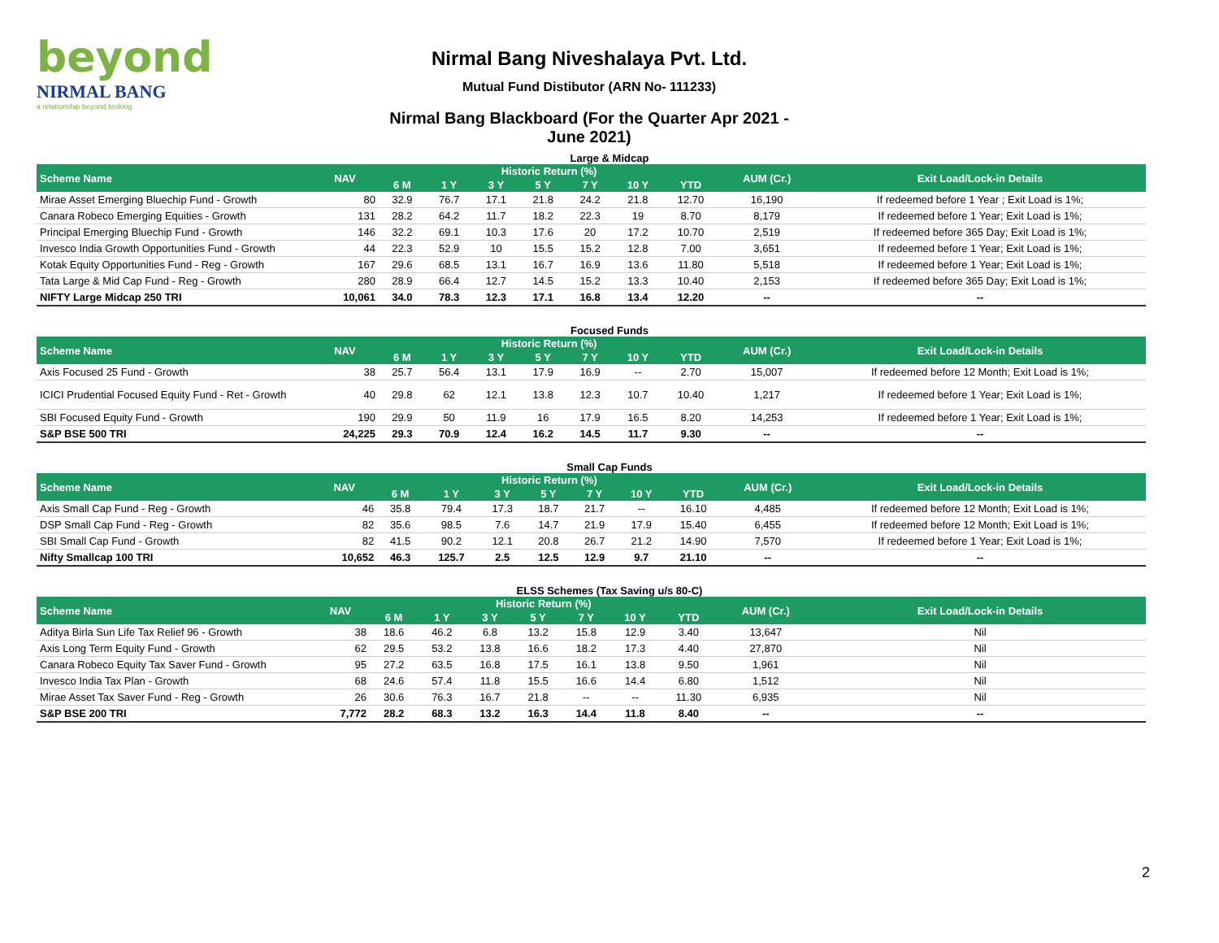beyond
NIRMAL BANG
a relationship beyond broking
Nirmal Bang Niveshalaya Pvt. Ltd.
Mutual Fund Distibutor (ARN No- 111233)
Nirmal Bang Blackboard (For the Quarter Apr 2021 - June 2021)
Large & Midcap
| Scheme Name | NAV | Historic Return (%) | | | | | | | AUM (Cr.) | Exit Load/Lock-in Details |
| --- | --- | --- | --- | --- | --- | --- | --- | --- | --- | --- |
| | | 6 M | 1 Y | 3 Y | 5 Y | 7 Y | 10 Y | YTD | | |
| Mirae Asset Emerging Bluechip Fund - Growth | 80 | 32.9 | 76.7 | 17.1 | 21.8 | 24.2 | 21.8 | 12.70 | 16,190 | If redeemed before 1 Year ; Exit Load is 1%; |
| Canara Robeco Emerging Equities - Growth | 131 | 28.2 | 64.2 | 11.7 | 18.2 | 22.3 | 19 | 8.70 | 8,179 | If redeemed before 1 Year; Exit Load is 1%; |
| Principal Emerging Bluechip Fund - Growth | 146 | 32.2 | 69.1 | 10.3 | 17.6 | 20 | 17.2 | 10.70 | 2,519 | If redeemed before 365 Day; Exit Load is 1%; |
| Invesco India Growth Opportunities Fund - Growth | 44 | 22.3 | 52.9 | 10 | 15.5 | 15.2 | 12.8 | 7.00 | 3,651 | If redeemed before 1 Year; Exit Load is 1%; |
| Kotak Equity Opportunities Fund - Reg - Growth | 167 | 29.6 | 68.5 | 13.1 | 16.7 | 16.9 | 13.6 | 11.80 | 5,518 | If redeemed before 1 Year; Exit Load is 1%; |
| Tata Large & Mid Cap Fund - Reg - Growth | 280 | 28.9 | 66.4 | 12.7 | 14.5 | 15.2 | 13.3 | 10.40 | 2,153 | If redeemed before 365 Day; Exit Load is 1%; |
| NIFTY Large Midcap 250 TRI | 10,061 | 34.0 | 78.3 | 12.3 | 17.1 | 16.8 | 13.4 | 12.20 | -- | -- |
Focused Funds
| Scheme Name | NAV | Historic Return (%) | | | | | | | AUM (Cr.) | Exit Load/Lock-in Details |
| --- | --- | --- | --- | --- | --- | --- | --- | --- | --- | --- |
| | | 6 M | 1 Y | 3 Y | 5 Y | 7 Y | 10 Y | YTD | | |
| Axis Focused 25 Fund - Growth | 38 | 25.7 | 56.4 | 13.1 | 17.9 | 16.9 | -- | 2.70 | 15,007 | If redeemed before 12 Month; Exit Load is 1%; |
| ICICI Prudential Focused Equity Fund - Ret - Growth | 40 | 29.8 | 62 | 12.1 | 13.8 | 12.3 | 10.7 | 10.40 | 1,217 | If redeemed before 1 Year; Exit Load is 1%; |
| SBI Focused Equity Fund - Growth | 190 | 29.9 | 50 | 11.9 | 16 | 17.9 | 16.5 | 8.20 | 14,253 | If redeemed before 1 Year; Exit Load is 1%; |
| S&P BSE 500 TRI | 24,225 | 29.3 | 70.9 | 12.4 | 16.2 | 14.5 | 11.7 | 9.30 | -- | -- |
Small Cap Funds
| Scheme Name | NAV | Historic Return (%) | | | | | | | AUM (Cr.) | Exit Load/Lock-in Details |
| --- | --- | --- | --- | --- | --- | --- | --- | --- | --- | --- |
| | | 6 M | 1 Y | 3 Y | 5 Y | 7 Y | 10 Y | YTD | | |
| Axis Small Cap Fund - Reg - Growth | 46 | 35.8 | 79.4 | 17.3 | 18.7 | 21.7 | -- | 16.10 | 4,485 | If redeemed before 12 Month; Exit Load is 1%; |
| DSP Small Cap Fund - Reg - Growth | 82 | 35.6 | 98.5 | 7.6 | 14.7 | 21.9 | 17.9 | 15.40 | 6,455 | If redeemed before 12 Month; Exit Load is 1%; |
| SBI Small Cap Fund - Growth | 82 | 41.5 | 90.2 | 12.1 | 20.8 | 26.7 | 21.2 | 14.90 | 7,570 | If redeemed before 1 Year; Exit Load is 1%; |
| Nifty Smallcap 100 TRI | 10,652 | 46.3 | 125.7 | 2.5 | 12.5 | 12.9 | 9.7 | 21.10 | -- | -- |
ELSS Schemes (Tax Saving u/s 80-C)
| Scheme Name | NAV | Historic Return (%) | | | | | | | AUM (Cr.) | Exit Load/Lock-in Details |
| --- | --- | --- | --- | --- | --- | --- | --- | --- | --- | --- |
| | | 6 M | 1 Y | 3 Y | 5 Y | 7 Y | 10 Y | YTD | | |
| Aditya Birla Sun Life Tax Relief 96 - Growth | 38 | 18.6 | 46.2 | 6.8 | 13.2 | 15.8 | 12.9 | 3.40 | 13,647 | Nil |
| Axis Long Term Equity Fund - Growth | 62 | 29.5 | 53.2 | 13.8 | 16.6 | 18.2 | 17.3 | 4.40 | 27,870 | Nil |
| Canara Robeco Equity Tax Saver Fund - Growth | 95 | 27.2 | 63.5 | 16.8 | 17.5 | 16.1 | 13.8 | 9.50 | 1,961 | Nil |
| Invesco India Tax Plan - Growth | 68 | 24.6 | 57.4 | 11.8 | 15.5 | 16.6 | 14.4 | 6.80 | 1,512 | Nil |
| Mirae Asset Tax Saver Fund - Reg - Growth | 26 | 30.6 | 76.3 | 16.7 | 21.8 | -- | -- | 11.30 | 6,935 | Nil |
| S&P BSE 200 TRI | 7,772 | 28.2 | 68.3 | 13.2 | 16.3 | 14.4 | 11.8 | 8.40 | -- | -- |
2